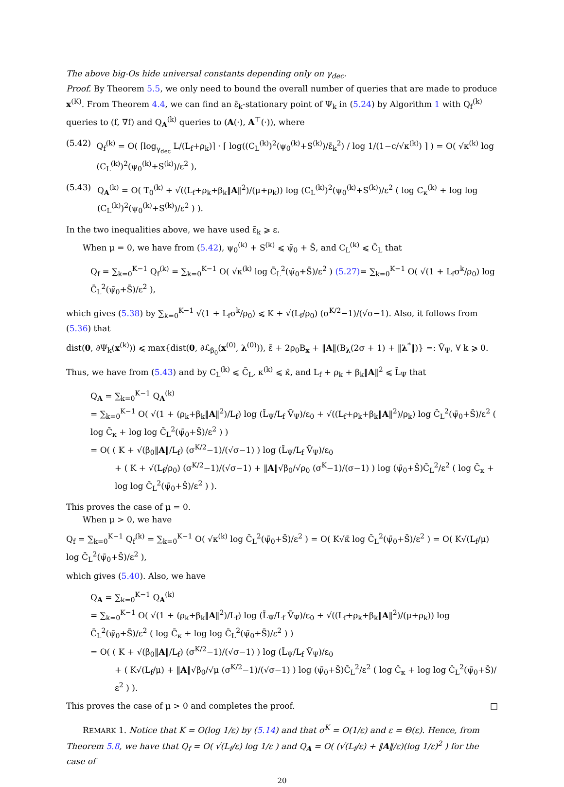The above big-Os hide universal constants depending only on γ<sub>dec</sub>.
Proof. By Theorem 5.5, we only need to bound the overall number of queries that are made to produce x<sup>(K)</sup>. From Theorem 4.4, we can find an ε̄<sub>k</sub>-stationary point of Ψ<sub>k</sub> in (5.24) by Algorithm 1 with Q<sub>f</sub><sup>(k)</sup> queries to (f, ∇f) and Q<sub>A</sub><sup>(k)</sup> queries to (A(·), A<sup>⊤</sup>(·)), where
(5.42) Q<sub>f</sub><sup>(k)</sup> = O( ⌈log<sub>γ<sub>dec</sub></sub> L/(L<sub>f</sub>+ρ<sub>k</sub>)⌉ · ⌈ log((C<sub>L</sub><sup>(k)</sup>)<sup>2</sup>(ψ<sub>0</sub><sup>(k)</sup>+S<sup>(k)</sup>)/ε̄<sub>k</sub><sup>2</sup>) / log 1/(1−c/√κ<sup>(k)</sup>) ⌉ ) = O( √κ<sup>(k)</sup> log (C<sub>L</sub><sup>(k)</sup>)<sup>2</sup>(ψ<sub>0</sub><sup>(k)</sup>+S<sup>(k)</sup>)/ε<sup>2</sup> ),
(5.43) Q<sub>A</sub><sup>(k)</sup> = O( T<sub>0</sub><sup>(k)</sup> + √((L<sub>f</sub>+ρ<sub>k</sub>+β<sub>k</sub>‖A‖<sup>2</sup>)/(μ+ρ<sub>k</sub>)) log (C<sub>L</sub><sup>(k)</sup>)<sup>2</sup>(ψ<sub>0</sub><sup>(k)</sup>+S<sup>(k)</sup>)/ε<sup>2</sup> ( log C<sub>κ</sub><sup>(k)</sup> + log log (C<sub>L</sub><sup>(k)</sup>)<sup>2</sup>(ψ<sub>0</sub><sup>(k)</sup>+S<sup>(k)</sup>)/ε<sup>2</sup> ) ).
In the two inequalities above, we have used ε̄<sub>k</sub> ⩾ ε.
When μ = 0, we have from (5.42), ψ<sub>0</sub><sup>(k)</sup> + S<sup>(k)</sup> ⩽ ψ̄<sub>0</sub> + S̄, and C<sub>L</sub><sup>(k)</sup> ⩽ C̄<sub>L</sub> that
Q<sub>f</sub> = ∑<sub>k=0</sub><sup>K−1</sup> Q<sub>f</sub><sup>(k)</sup> = ∑<sub>k=0</sub><sup>K−1</sup> O( √κ<sup>(k)</sup> log C̄<sub>L</sub><sup>2</sup>(ψ̄<sub>0</sub>+S̄)/ε<sup>2</sup> ) (5.27)= ∑<sub>k=0</sub><sup>K−1</sup> O( √(1 + L<sub>f</sub>σ<sup>k</sup>/ρ<sub>0</sub>) log C̄<sub>L</sub><sup>2</sup>(ψ̄<sub>0</sub>+S̄)/ε<sup>2</sup> ),
which gives (5.38) by ∑<sub>k=0</sub><sup>K−1</sup> √(1 + L<sub>f</sub>σ<sup>k</sup>/ρ<sub>0</sub>) ⩽ K + √(L<sub>f</sub>/ρ<sub>0</sub>) (σ<sup>K/2</sup>−1)/(√σ−1). Also, it follows from (5.36) that
dist(0, ∂Ψ<sub>k</sub>(x<sup>(k)</sup>)) ⩽ max{dist(0, ∂ℒ<sub>β<sub>0</sub></sub>(x<sup>(0)</sup>, λ<sup>(0)</sup>)), ε̄ + 2ρ<sub>0</sub>B<sub>x</sub> + ‖A‖(B<sub>λ</sub>(2σ + 1) + ‖λ<sup>*</sup>‖)} =: V̄<sub>Ψ</sub>, ∀ k ⩾ 0.
Thus, we have from (5.43) and by C<sub>L</sub><sup>(k)</sup> ⩽ C̄<sub>L</sub>, κ<sup>(k)</sup> ⩽ κ̄, and L<sub>f</sub> + ρ<sub>k</sub> + β<sub>k</sub>‖A‖<sup>2</sup> ⩽ L̄<sub>Ψ</sub> that
Q<sub>A</sub> = ∑<sub>k=0</sub><sup>K−1</sup> Q<sub>A</sub><sup>(k)</sup>
= ∑<sub>k=0</sub><sup>K−1</sup> O( √(1 + (ρ<sub>k</sub>+β<sub>k</sub>‖A‖<sup>2</sup>)/L<sub>f</sub>) log (L̄<sub>Ψ</sub>/L<sub>f</sub> V̄<sub>Ψ</sub>)/ε<sub>0</sub> + √((L<sub>f</sub>+ρ<sub>k</sub>+β<sub>k</sub>‖A‖<sup>2</sup>)/ρ<sub>k</sub>) log C̄<sub>L</sub><sup>2</sup>(ψ̄<sub>0</sub>+S̄)/ε<sup>2</sup> ( log C̄<sub>κ</sub> + log log C̄<sub>L</sub><sup>2</sup>(ψ̄<sub>0</sub>+S̄)/ε<sup>2</sup> ) )
= O( ( K + √(β<sub>0</sub>‖A‖/L<sub>f</sub>) (σ<sup>K/2</sup>−1)/(√σ−1) ) log (L̄<sub>Ψ</sub>/L<sub>f</sub> V̄<sub>Ψ</sub>)/ε<sub>0</sub>
+ ( K + √(L<sub>f</sub>/ρ<sub>0</sub>) (σ<sup>K/2</sup>−1)/(√σ−1) + ‖A‖√β<sub>0</sub>/√ρ<sub>0</sub> (σ<sup>K</sup>−1)/(σ−1) ) log (ψ̄<sub>0</sub>+S̄)C̄<sub>L</sub><sup>2</sup>/ε<sup>2</sup> ( log C̄<sub>κ</sub> + log log C̄<sub>L</sub><sup>2</sup>(ψ̄<sub>0</sub>+S̄)/ε<sup>2</sup> ) ).
This proves the case of μ = 0.
When μ > 0, we have
Q<sub>f</sub> = ∑<sub>k=0</sub><sup>K−1</sup> Q<sub>f</sub><sup>(k)</sup> = ∑<sub>k=0</sub><sup>K−1</sup> O( √κ<sup>(k)</sup> log C̄<sub>L</sub><sup>2</sup>(ψ̄<sub>0</sub>+S̄)/ε<sup>2</sup> ) = O( K√κ̄ log C̄<sub>L</sub><sup>2</sup>(ψ̄<sub>0</sub>+S̄)/ε<sup>2</sup> ) = O( K√(L<sub>f</sub>/μ) log C̄<sub>L</sub><sup>2</sup>(ψ̄<sub>0</sub>+S̄)/ε<sup>2</sup> ),
which gives (5.40). Also, we have
Q<sub>A</sub> = ∑<sub>k=0</sub><sup>K−1</sup> Q<sub>A</sub><sup>(k)</sup>
= ∑<sub>k=0</sub><sup>K−1</sup> O( √(1 + (ρ<sub>k</sub>+β<sub>k</sub>‖A‖<sup>2</sup>)/L<sub>f</sub>) log (L̄<sub>Ψ</sub>/L<sub>f</sub> V̄<sub>Ψ</sub>)/ε<sub>0</sub> + √((L<sub>f</sub>+ρ<sub>k</sub>+β<sub>k</sub>‖A‖<sup>2</sup>)/(μ+ρ<sub>k</sub>)) log C̄<sub>L</sub><sup>2</sup>(ψ̄<sub>0</sub>+S̄)/ε<sup>2</sup> ( log C̄<sub>κ</sub> + log log C̄<sub>L</sub><sup>2</sup>(ψ̄<sub>0</sub>+S̄)/ε<sup>2</sup> ) )
= O( ( K + √(β<sub>0</sub>‖A‖/L<sub>f</sub>) (σ<sup>K/2</sup>−1)/(√σ−1) ) log (L̄<sub>Ψ</sub>/L<sub>f</sub> V̄<sub>Ψ</sub>)/ε<sub>0</sub>
+ ( K√(L<sub>f</sub>/μ) + ‖A‖√β<sub>0</sub>/√μ (σ<sup>K/2</sup>−1)/(√σ−1) ) log (ψ̄<sub>0</sub>+S̄)C̄<sub>L</sub><sup>2</sup>/ε<sup>2</sup> ( log C̄<sub>κ</sub> + log log C̄<sub>L</sub><sup>2</sup>(ψ̄<sub>0</sub>+S̄)/ε<sup>2</sup> ) ).
This proves the case of μ > 0 and completes the proof. □
REMARK 1. Notice that K = O(log 1/ε) by (5.14) and that σ<sup>K</sup> = O(1/ε) and ε = Θ(ε). Hence, from Theorem 5.8, we have that Q<sub>f</sub> = O( √(L<sub>f</sub>/ε) log 1/ε ) and Q<sub>A</sub> = O( (√(L<sub>f</sub>/ε) + ‖A‖/ε)(log 1/ε)<sup>2</sup> ) for the case of
20